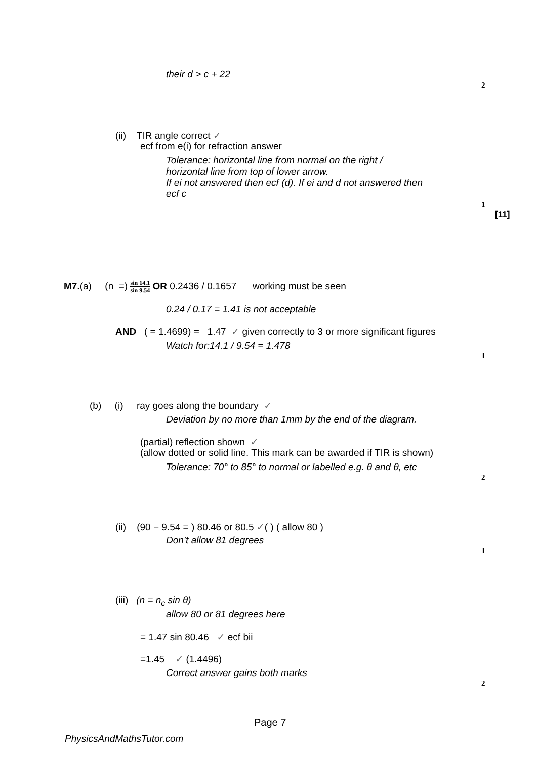their d > c + 22
2
(ii) TIR angle correct ✓
ecf from e(i) for refraction answer
Tolerance: horizontal line from normal on the right /
horizontal line from top of lower arrow.
If ei not answered then ecf (d). If ei and d not answered then
ecf c
1
[11]
M7.(a) (n =) sin 14.1 sin 9.54 OR 0.2436 / 0.1657 working must be seen
0.24 / 0.17 = 1.41 is not acceptable
AND ( = 1.4699) = 1.47 ✓ given correctly to 3 or more significant figures
Watch for:14.1 / 9.54 = 1.478
1
(b) (i) ray goes along the boundary ✓
Deviation by no more than 1mm by the end of the diagram.
(partial) reflection shown ✓
(allow dotted or solid line. This mark can be awarded if TIR is shown)
Tolerance: 70° to 85° to normal or labelled e.g. θ and θ, etc
2
(ii) (90 − 9.54 = ) 80.46 or 80.5 ✓( ) ( allow 80 )
Don’t allow 81 degrees
1
(iii) (n = n<sub>c</sub> sin θ)
allow 80 or 81 degrees here
= 1.47 sin 80.46 ✓ ecf bii
=1.45 ✓ (1.4496)
Correct answer gains both marks
2
Page 7
PhysicsAndMathsTutor.com